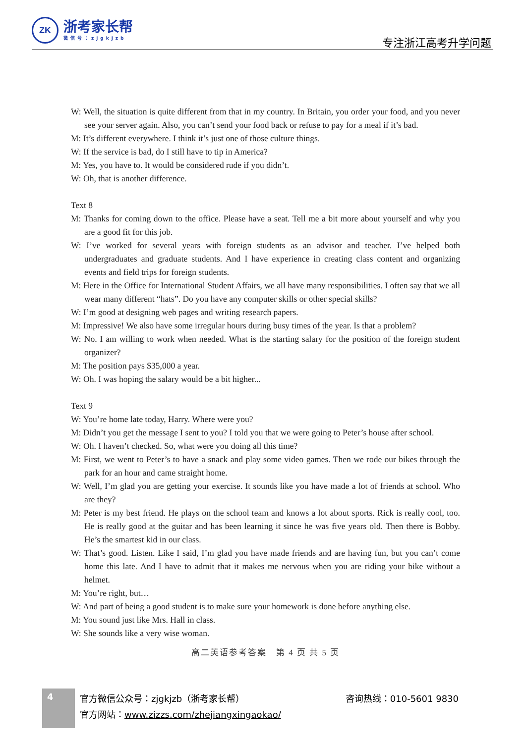ZK
浙考家长帮
微信号：zjgkjzb
专注浙江高考升学问题
W: Well, the situation is quite different from that in my country. In Britain, you order your food, and you never see your server again. Also, you can’t send your food back or refuse to pay for a meal if it’s bad.
M: It’s different everywhere. I think it’s just one of those culture things.
W: If the service is bad, do I still have to tip in America?
M: Yes, you have to. It would be considered rude if you didn’t.
W: Oh, that is another difference.
Text 8
M: Thanks for coming down to the office. Please have a seat. Tell me a bit more about yourself and why you are a good fit for this job.
W: I’ve worked for several years with foreign students as an advisor and teacher. I’ve helped both undergraduates and graduate students. And I have experience in creating class content and organizing events and field trips for foreign students.
M: Here in the Office for International Student Affairs, we all have many responsibilities. I often say that we all wear many different “hats”. Do you have any computer skills or other special skills?
W: I’m good at designing web pages and writing research papers.
M: Impressive! We also have some irregular hours during busy times of the year. Is that a problem?
W: No. I am willing to work when needed. What is the starting salary for the position of the foreign student organizer?
M: The position pays $35,000 a year.
W: Oh. I was hoping the salary would be a bit higher...
Text 9
W: You’re home late today, Harry. Where were you?
M: Didn’t you get the message I sent to you? I told you that we were going to Peter’s house after school.
W: Oh. I haven’t checked. So, what were you doing all this time?
M: First, we went to Peter’s to have a snack and play some video games. Then we rode our bikes through the park for an hour and came straight home.
W: Well, I’m glad you are getting your exercise. It sounds like you have made a lot of friends at school. Who are they?
M: Peter is my best friend. He plays on the school team and knows a lot about sports. Rick is really cool, too. He is really good at the guitar and has been learning it since he was five years old. Then there is Bobby. He’s the smartest kid in our class.
W: That’s good. Listen. Like I said, I’m glad you have made friends and are having fun, but you can’t come home this late. And I have to admit that it makes me nervous when you are riding your bike without a helmet.
M: You’re right, but…
W: And part of being a good student is to make sure your homework is done before anything else.
M: You sound just like Mrs. Hall in class.
W: She sounds like a very wise woman.
高二英语参考答案　第 4 页 共 5 页
4
官方微信公众号：zjgkjzb（浙考家长帮）
咨询热线：010-5601 9830
官方网站：www.zizzs.com/zhejiangxingaokao/